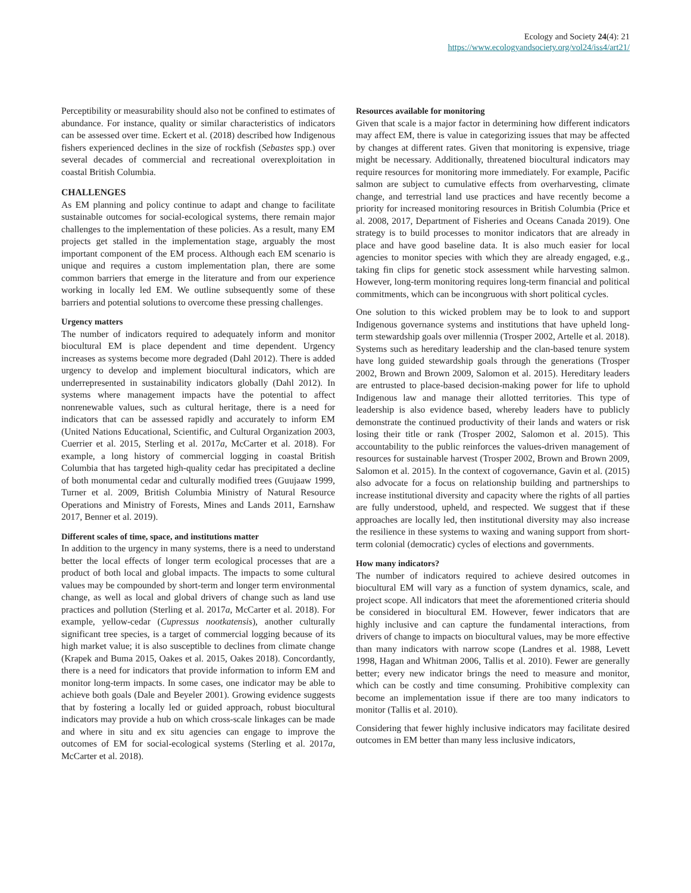Ecology and Society 24(4): 21
https://www.ecologyandsociety.org/vol24/iss4/art21/
Perceptibility or measurability should also not be confined to estimates of abundance. For instance, quality or similar characteristics of indicators can be assessed over time. Eckert et al. (2018) described how Indigenous fishers experienced declines in the size of rockfish (Sebastes spp.) over several decades of commercial and recreational overexploitation in coastal British Columbia.
CHALLENGES
As EM planning and policy continue to adapt and change to facilitate sustainable outcomes for social-ecological systems, there remain major challenges to the implementation of these policies. As a result, many EM projects get stalled in the implementation stage, arguably the most important component of the EM process. Although each EM scenario is unique and requires a custom implementation plan, there are some common barriers that emerge in the literature and from our experience working in locally led EM. We outline subsequently some of these barriers and potential solutions to overcome these pressing challenges.
Urgency matters
The number of indicators required to adequately inform and monitor biocultural EM is place dependent and time dependent. Urgency increases as systems become more degraded (Dahl 2012). There is added urgency to develop and implement biocultural indicators, which are underrepresented in sustainability indicators globally (Dahl 2012). In systems where management impacts have the potential to affect nonrenewable values, such as cultural heritage, there is a need for indicators that can be assessed rapidly and accurately to inform EM (United Nations Educational, Scientific, and Cultural Organization 2003, Cuerrier et al. 2015, Sterling et al. 2017a, McCarter et al. 2018). For example, a long history of commercial logging in coastal British Columbia that has targeted high-quality cedar has precipitated a decline of both monumental cedar and culturally modified trees (Guujaaw 1999, Turner et al. 2009, British Columbia Ministry of Natural Resource Operations and Ministry of Forests, Mines and Lands 2011, Earnshaw 2017, Benner et al. 2019).
Different scales of time, space, and institutions matter
In addition to the urgency in many systems, there is a need to understand better the local effects of longer term ecological processes that are a product of both local and global impacts. The impacts to some cultural values may be compounded by short-term and longer term environmental change, as well as local and global drivers of change such as land use practices and pollution (Sterling et al. 2017a, McCarter et al. 2018). For example, yellow-cedar (Cupressus nootkatensis), another culturally significant tree species, is a target of commercial logging because of its high market value; it is also susceptible to declines from climate change (Krapek and Buma 2015, Oakes et al. 2015, Oakes 2018). Concordantly, there is a need for indicators that provide information to inform EM and monitor long-term impacts. In some cases, one indicator may be able to achieve both goals (Dale and Beyeler 2001). Growing evidence suggests that by fostering a locally led or guided approach, robust biocultural indicators may provide a hub on which cross-scale linkages can be made and where in situ and ex situ agencies can engage to improve the outcomes of EM for social-ecological systems (Sterling et al. 2017a, McCarter et al. 2018).
Resources available for monitoring
Given that scale is a major factor in determining how different indicators may affect EM, there is value in categorizing issues that may be affected by changes at different rates. Given that monitoring is expensive, triage might be necessary. Additionally, threatened biocultural indicators may require resources for monitoring more immediately. For example, Pacific salmon are subject to cumulative effects from overharvesting, climate change, and terrestrial land use practices and have recently become a priority for increased monitoring resources in British Columbia (Price et al. 2008, 2017, Department of Fisheries and Oceans Canada 2019). One strategy is to build processes to monitor indicators that are already in place and have good baseline data. It is also much easier for local agencies to monitor species with which they are already engaged, e.g., taking fin clips for genetic stock assessment while harvesting salmon. However, long-term monitoring requires long-term financial and political commitments, which can be incongruous with short political cycles.
One solution to this wicked problem may be to look to and support Indigenous governance systems and institutions that have upheld long-term stewardship goals over millennia (Trosper 2002, Artelle et al. 2018). Systems such as hereditary leadership and the clan-based tenure system have long guided stewardship goals through the generations (Trosper 2002, Brown and Brown 2009, Salomon et al. 2015). Hereditary leaders are entrusted to place-based decision-making power for life to uphold Indigenous law and manage their allotted territories. This type of leadership is also evidence based, whereby leaders have to publicly demonstrate the continued productivity of their lands and waters or risk losing their title or rank (Trosper 2002, Salomon et al. 2015). This accountability to the public reinforces the values-driven management of resources for sustainable harvest (Trosper 2002, Brown and Brown 2009, Salomon et al. 2015). In the context of cogovernance, Gavin et al. (2015) also advocate for a focus on relationship building and partnerships to increase institutional diversity and capacity where the rights of all parties are fully understood, upheld, and respected. We suggest that if these approaches are locally led, then institutional diversity may also increase the resilience in these systems to waxing and waning support from short-term colonial (democratic) cycles of elections and governments.
How many indicators?
The number of indicators required to achieve desired outcomes in biocultural EM will vary as a function of system dynamics, scale, and project scope. All indicators that meet the aforementioned criteria should be considered in biocultural EM. However, fewer indicators that are highly inclusive and can capture the fundamental interactions, from drivers of change to impacts on biocultural values, may be more effective than many indicators with narrow scope (Landres et al. 1988, Levett 1998, Hagan and Whitman 2006, Tallis et al. 2010). Fewer are generally better; every new indicator brings the need to measure and monitor, which can be costly and time consuming. Prohibitive complexity can become an implementation issue if there are too many indicators to monitor (Tallis et al. 2010).
Considering that fewer highly inclusive indicators may facilitate desired outcomes in EM better than many less inclusive indicators,